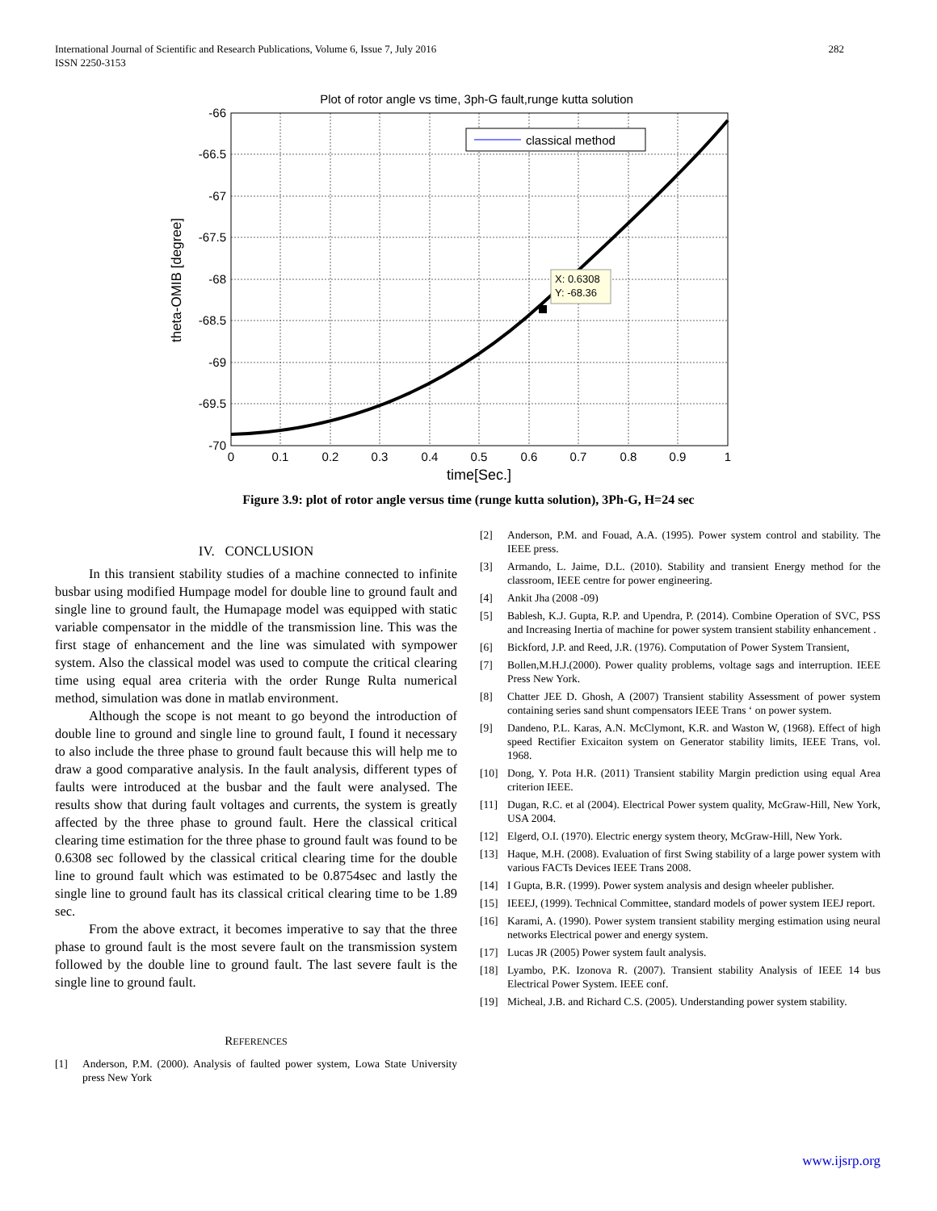International Journal of Scientific and Research Publications, Volume 6, Issue 7, July 2016
ISSN 2250-3153
282
Plot of rotor angle vs time, 3ph-G fault,runge kutta solution
X: 0.6308
Y: -68.36
classical method
-66
-66.5
-67
-67.5
-68
-68.5
-69
-69.5
-70
0
0.1
0.2
0.3
0.4
0.5
0.6
0.7
0.8
0.9
1
time[Sec.]
theta-OMIB [degree]
Figure 3.9: plot of rotor angle versus time (runge kutta solution), 3Ph-G, H=24 sec
IV. CONCLUSION
In this transient stability studies of a machine connected to infinite busbar using modified Humpage model for double line to ground fault and single line to ground fault, the Humapage model was equipped with static variable compensator in the middle of the transmission line. This was the first stage of enhancement and the line was simulated with sympower system. Also the classical model was used to compute the critical clearing time using equal area criteria with the order Runge Rulta numerical method, simulation was done in matlab environment.
Although the scope is not meant to go beyond the introduction of double line to ground and single line to ground fault, I found it necessary to also include the three phase to ground fault because this will help me to draw a good comparative analysis. In the fault analysis, different types of faults were introduced at the busbar and the fault were analysed. The results show that during fault voltages and currents, the system is greatly affected by the three phase to ground fault. Here the classical critical clearing time estimation for the three phase to ground fault was found to be 0.6308 sec followed by the classical critical clearing time for the double line to ground fault which was estimated to be 0.8754sec and lastly the single line to ground fault has its classical critical clearing time to be 1.89 sec.
From the above extract, it becomes imperative to say that the three phase to ground fault is the most severe fault on the transmission system followed by the double line to ground fault. The last severe fault is the single line to ground fault.
REFERENCES
[1] Anderson, P.M. (2000). Analysis of faulted power system, Lowa State University press New York
[2] Anderson, P.M. and Fouad, A.A. (1995). Power system control and stability. The IEEE press.
[3] Armando, L. Jaime, D.L. (2010). Stability and transient Energy method for the classroom, IEEE centre for power engineering.
[4] Ankit Jha (2008 -09)
[5] Bablesh, K.J. Gupta, R.P. and Upendra, P. (2014). Combine Operation of SVC, PSS and Increasing Inertia of machine for power system transient stability enhancement .
[6] Bickford, J.P. and Reed, J.R. (1976). Computation of Power System Transient,
[7] Bollen,M.H.J.(2000). Power quality problems, voltage sags and interruption. IEEE Press New York.
[8] Chatter JEE D. Ghosh, A (2007) Transient stability Assessment of power system containing series sand shunt compensators IEEE Trans ‘ on power system.
[9] Dandeno, P.L. Karas, A.N. McClymont, K.R. and Waston W, (1968). Effect of high speed Rectifier Exicaiton system on Generator stability limits, IEEE Trans, vol. 1968.
[10] Dong, Y. Pota H.R. (2011) Transient stability Margin prediction using equal Area criterion IEEE.
[11] Dugan, R.C. et al (2004). Electrical Power system quality, McGraw-Hill, New York, USA 2004.
[12] Elgerd, O.I. (1970). Electric energy system theory, McGraw-Hill, New York.
[13] Haque, M.H. (2008). Evaluation of first Swing stability of a large power system with various FACTs Devices IEEE Trans 2008.
[14] I Gupta, B.R. (1999). Power system analysis and design wheeler publisher.
[15] IEEEJ, (1999). Technical Committee, standard models of power system IEEJ report.
[16] Karami, A. (1990). Power system transient stability merging estimation using neural networks Electrical power and energy system.
[17] Lucas JR (2005) Power system fault analysis.
[18] Lyambo, P.K. Izonova R. (2007). Transient stability Analysis of IEEE 14 bus Electrical Power System. IEEE conf.
[19] Micheal, J.B. and Richard C.S. (2005). Understanding power system stability.
www.ijsrp.org